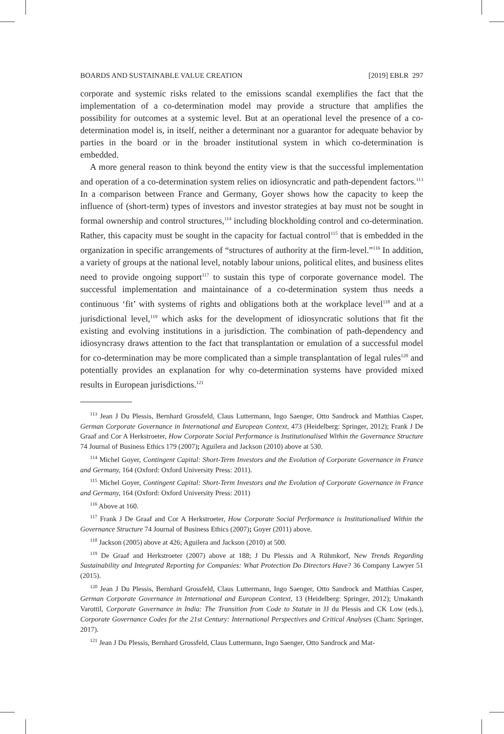BOARDS AND SUSTAINABLE VALUE CREATION [2019] EBLR 297
corporate and systemic risks related to the emissions scandal exemplifies the fact that the implementation of a co-determination model may provide a structure that amplifies the possibility for outcomes at a systemic level. But at an operational level the presence of a co-determination model is, in itself, neither a determinant nor a guarantor for adequate behavior by parties in the board or in the broader institutional system in which co-determination is embedded.
A more general reason to think beyond the entity view is that the successful implementation and operation of a co-determination system relies on idiosyncratic and path-dependent factors.<sup>113</sup> In a comparison between France and Germany, Goyer shows how the capacity to keep the influence of (short-term) types of investors and investor strategies at bay must not be sought in formal ownership and control structures,<sup>114</sup> including blockholding control and co-determination. Rather, this capacity must be sought in the capacity for factual control<sup>115</sup> that is embedded in the organization in specific arrangements of “structures of authority at the firm-level.”<sup>116</sup> In addition, a variety of groups at the national level, notably labour unions, political elites, and business elites need to provide ongoing support<sup>117</sup> to sustain this type of corporate governance model. The successful implementation and maintainance of a co-determination system thus needs a continuous ‘fit’ with systems of rights and obligations both at the workplace level<sup>118</sup> and at a jurisdictional level,<sup>119</sup> which asks for the development of idiosyncratic solutions that fit the existing and evolving institutions in a jurisdiction. The combination of path-dependency and idiosyncrasy draws attention to the fact that transplantation or emulation of a successful model for co-determination may be more complicated than a simple transplantation of legal rules<sup>120</sup> and potentially provides an explanation for why co-determination systems have provided mixed results in European jurisdictions.<sup>121</sup>
<sup>113</sup> Jean J Du Plessis, Bernhard Grossfeld, Claus Luttermann, Ingo Saenger, Otto Sandrock and Matthias Casper, German Corporate Governance in International and European Context, 473 (Heidelberg: Springer, 2012); Frank J De Graaf and Cor A Herkstroeter, How Corporate Social Performance is Institutionalised Within the Governance Structure 74 Journal of Business Ethics 179 (2007); Aguilera and Jackson (2010) above at 530.
<sup>114</sup> Michel Goyer, Contingent Capital: Short-Term Investors and the Evolution of Corporate Governance in France and Germany, 164 (Oxford: Oxford University Press: 2011).
<sup>115</sup> Michel Goyer, Contingent Capital: Short-Term Investors and the Evolution of Corporate Governance in France and Germany, 164 (Oxford: Oxford University Press: 2011)
<sup>116</sup> Above at 160.
<sup>117</sup> Frank J De Graaf and Cor A Herkstroeter, How Corporate Social Performance is Institutionalised Within the Governance Structure 74 Journal of Business Ethics (2007); Goyer (2011) above.
<sup>118</sup> Jackson (2005) above at 426; Aguilera and Jackson (2010) at 500.
<sup>119</sup> De Graaf and Herkstroeter (2007) above at 188; J Du Plessis and A Rühmkorf, New Trends Regarding Sustainability and Integrated Reporting for Companies: What Protection Do Directors Have? 36 Company Lawyer 51 (2015).
<sup>120</sup> Jean J Du Plessis, Bernhard Grossfeld, Claus Luttermann, Ingo Saenger, Otto Sandrock and Matthias Casper, German Corporate Governance in International and European Context, 13 (Heidelberg: Springer, 2012); Umakanth Varottil, Corporate Governance in India: The Transition from Code to Statute in JJ du Plessis and CK Low (eds.), Corporate Governance Codes for the 21st Century: International Perspectives and Critical Analyses (Cham: Springer, 2017).
<sup>121</sup> Jean J Du Plessis, Bernhard Grossfeld, Claus Luttermann, Ingo Saenger, Otto Sandrock and Mat-